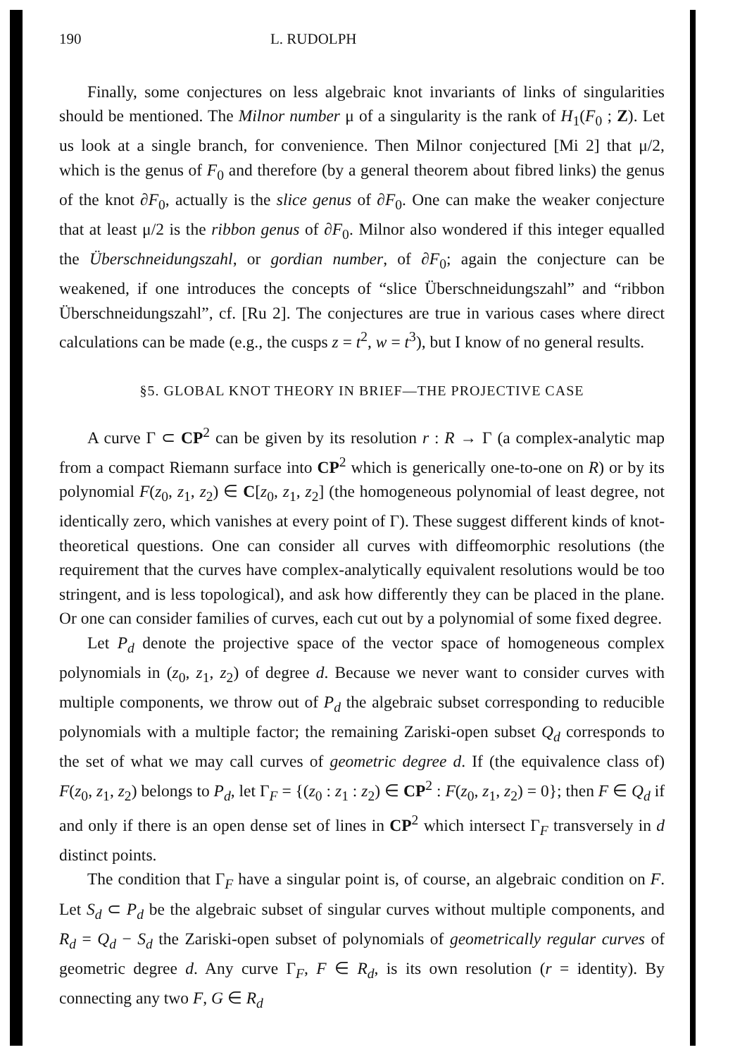190 L. RUDOLPH
Finally, some conjectures on less algebraic knot invariants of links of singularities should be mentioned. The Milnor number μ of a singularity is the rank of H<sub>1</sub>(F<sub>0</sub> ; Z). Let us look at a single branch, for convenience. Then Milnor conjectured [Mi 2] that μ/2, which is the genus of F<sub>0</sub> and therefore (by a general theorem about fibred links) the genus of the knot ∂F<sub>0</sub>, actually is the slice genus of ∂F<sub>0</sub>. One can make the weaker conjecture that at least μ/2 is the ribbon genus of ∂F<sub>0</sub>. Milnor also wondered if this integer equalled the Überschneidungszahl, or gordian number, of ∂F<sub>0</sub>; again the conjecture can be weakened, if one introduces the concepts of “slice Überschneidungszahl” and “ribbon Überschneidungszahl”, cf. [Ru 2]. The conjectures are true in various cases where direct calculations can be made (e.g., the cusps z = t<sup>2</sup>, w = t<sup>3</sup>), but I know of no general results.
§5. GLOBAL KNOT THEORY IN BRIEF—THE PROJECTIVE CASE
A curve Γ ⊂ CP<sup>2</sup> can be given by its resolution r : R → Γ (a complex-analytic map from a compact Riemann surface into CP<sup>2</sup> which is generically one-to-one on R) or by its polynomial F(z<sub>0</sub>, z<sub>1</sub>, z<sub>2</sub>) ∈ C[z<sub>0</sub>, z<sub>1</sub>, z<sub>2</sub>] (the homogeneous polynomial of least degree, not identically zero, which vanishes at every point of Γ). These suggest different kinds of knot-theoretical questions. One can consider all curves with diffeomorphic resolutions (the requirement that the curves have complex-analytically equivalent resolutions would be too stringent, and is less topological), and ask how differently they can be placed in the plane. Or one can consider families of curves, each cut out by a polynomial of some fixed degree.
Let P<sub>d</sub> denote the projective space of the vector space of homogeneous complex polynomials in (z<sub>0</sub>, z<sub>1</sub>, z<sub>2</sub>) of degree d. Because we never want to consider curves with multiple components, we throw out of P<sub>d</sub> the algebraic subset corresponding to reducible polynomials with a multiple factor; the remaining Zariski-open subset Q<sub>d</sub> corresponds to the set of what we may call curves of geometric degree d. If (the equivalence class of) F(z<sub>0</sub>, z<sub>1</sub>, z<sub>2</sub>) belongs to P<sub>d</sub>, let Γ<sub>F</sub> = {(z<sub>0</sub> : z<sub>1</sub> : z<sub>2</sub>) ∈ CP<sup>2</sup> : F(z<sub>0</sub>, z<sub>1</sub>, z<sub>2</sub>) = 0}; then F ∈ Q<sub>d</sub> if and only if there is an open dense set of lines in CP<sup>2</sup> which intersect Γ<sub>F</sub> transversely in d distinct points.
The condition that Γ<sub>F</sub> have a singular point is, of course, an algebraic condition on F. Let S<sub>d</sub> ⊂ P<sub>d</sub> be the algebraic subset of singular curves without multiple components, and R<sub>d</sub> = Q<sub>d</sub> − S<sub>d</sub> the Zariski-open subset of polynomials of geometrically regular curves of geometric degree d. Any curve Γ<sub>F</sub>, F ∈ R<sub>d</sub>, is its own resolution (r = identity). By connecting any two F, G ∈ R<sub>d</sub>